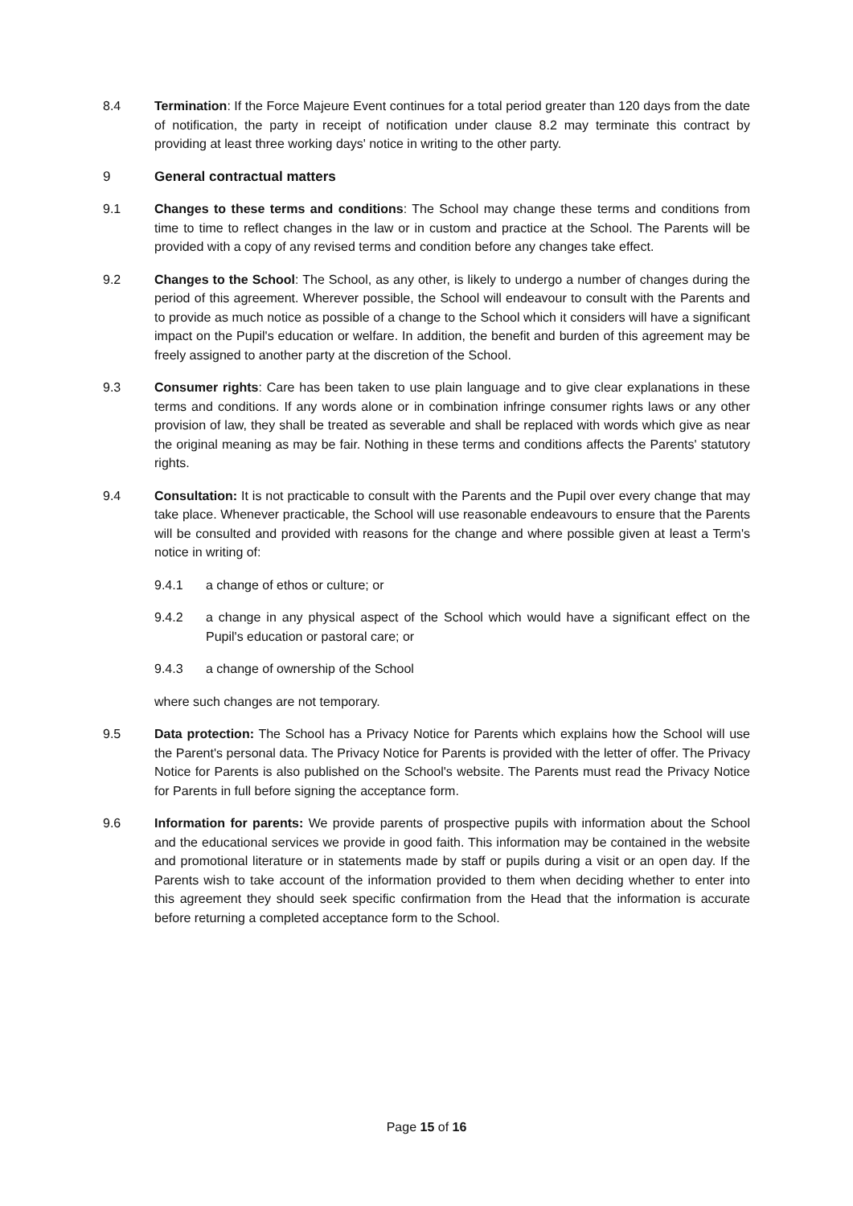8.4 Termination: If the Force Majeure Event continues for a total period greater than 120 days from the date of notification, the party in receipt of notification under clause 8.2 may terminate this contract by providing at least three working days' notice in writing to the other party.
9 General contractual matters
9.1 Changes to these terms and conditions: The School may change these terms and conditions from time to time to reflect changes in the law or in custom and practice at the School. The Parents will be provided with a copy of any revised terms and condition before any changes take effect.
9.2 Changes to the School: The School, as any other, is likely to undergo a number of changes during the period of this agreement. Wherever possible, the School will endeavour to consult with the Parents and to provide as much notice as possible of a change to the School which it considers will have a significant impact on the Pupil's education or welfare. In addition, the benefit and burden of this agreement may be freely assigned to another party at the discretion of the School.
9.3 Consumer rights: Care has been taken to use plain language and to give clear explanations in these terms and conditions. If any words alone or in combination infringe consumer rights laws or any other provision of law, they shall be treated as severable and shall be replaced with words which give as near the original meaning as may be fair. Nothing in these terms and conditions affects the Parents' statutory rights.
9.4 Consultation: It is not practicable to consult with the Parents and the Pupil over every change that may take place. Whenever practicable, the School will use reasonable endeavours to ensure that the Parents will be consulted and provided with reasons for the change and where possible given at least a Term's notice in writing of:
9.4.1 a change of ethos or culture; or
9.4.2 a change in any physical aspect of the School which would have a significant effect on the Pupil's education or pastoral care; or
9.4.3 a change of ownership of the School
where such changes are not temporary.
9.5 Data protection: The School has a Privacy Notice for Parents which explains how the School will use the Parent's personal data. The Privacy Notice for Parents is provided with the letter of offer. The Privacy Notice for Parents is also published on the School's website. The Parents must read the Privacy Notice for Parents in full before signing the acceptance form.
9.6 Information for parents: We provide parents of prospective pupils with information about the School and the educational services we provide in good faith. This information may be contained in the website and promotional literature or in statements made by staff or pupils during a visit or an open day. If the Parents wish to take account of the information provided to them when deciding whether to enter into this agreement they should seek specific confirmation from the Head that the information is accurate before returning a completed acceptance form to the School.
Page 15 of 16